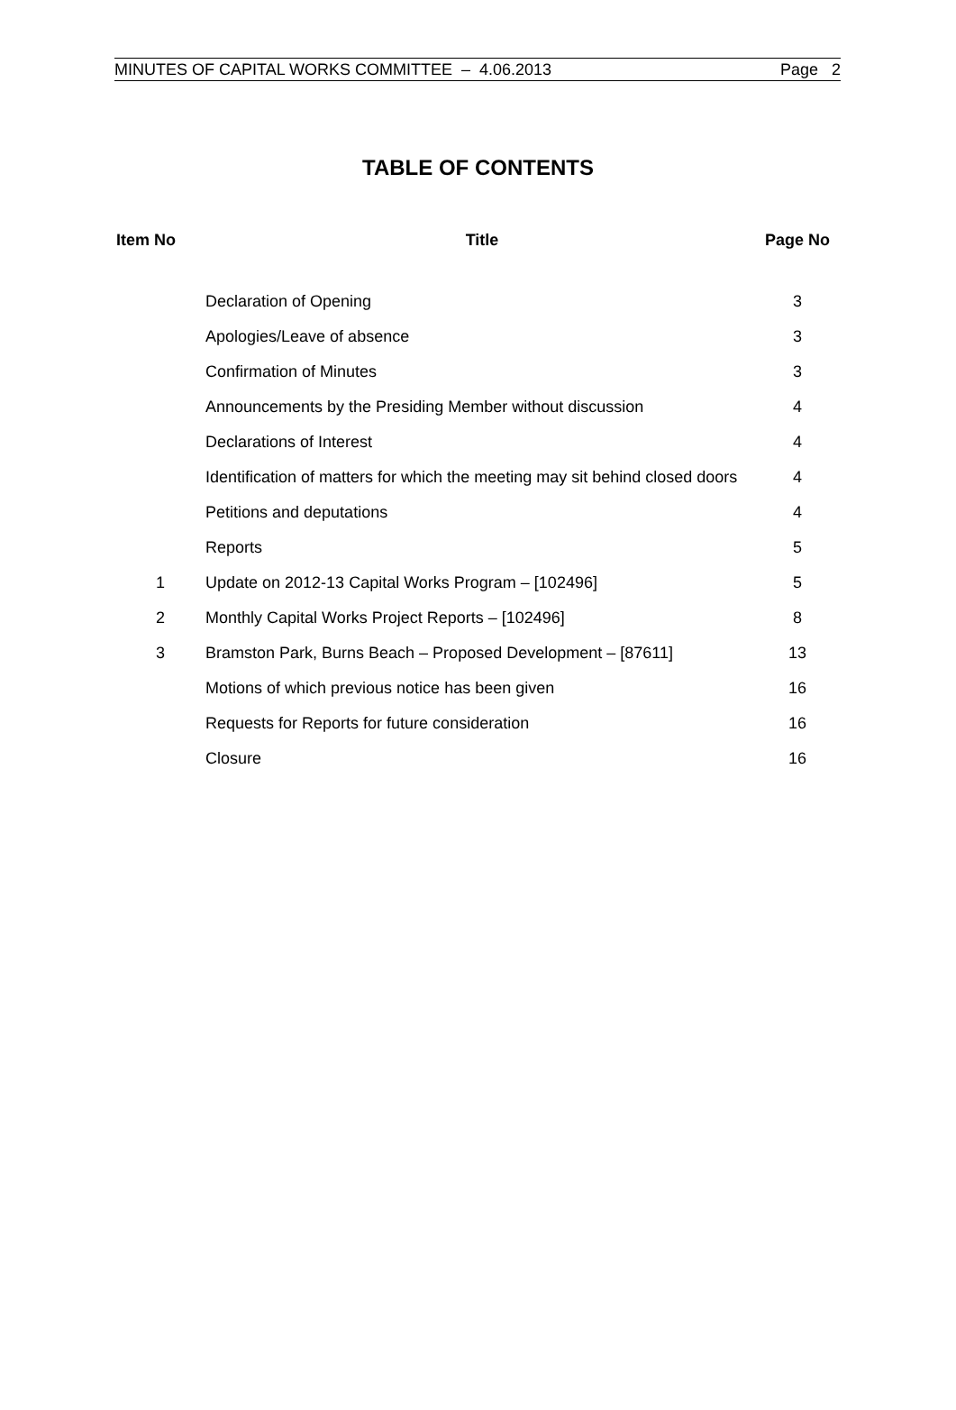MINUTES OF CAPITAL WORKS COMMITTEE – 4.06.2013 Page 2
TABLE OF CONTENTS
| Item No | Title | Page No |
| --- | --- | --- |
| | Declaration of Opening | 3 |
| | Apologies/Leave of absence | 3 |
| | Confirmation of Minutes | 3 |
| | Announcements by the Presiding Member without discussion | 4 |
| | Declarations of Interest | 4 |
| | Identification of matters for which the meeting may sit behind closed doors | 4 |
| | Petitions and deputations | 4 |
| | Reports | 5 |
| 1 | Update on 2012-13 Capital Works Program – [102496] | 5 |
| 2 | Monthly Capital Works Project Reports – [102496] | 8 |
| 3 | Bramston Park, Burns Beach – Proposed Development – [87611] | 13 |
| | Motions of which previous notice has been given | 16 |
| | Requests for Reports for future consideration | 16 |
| | Closure | 16 |